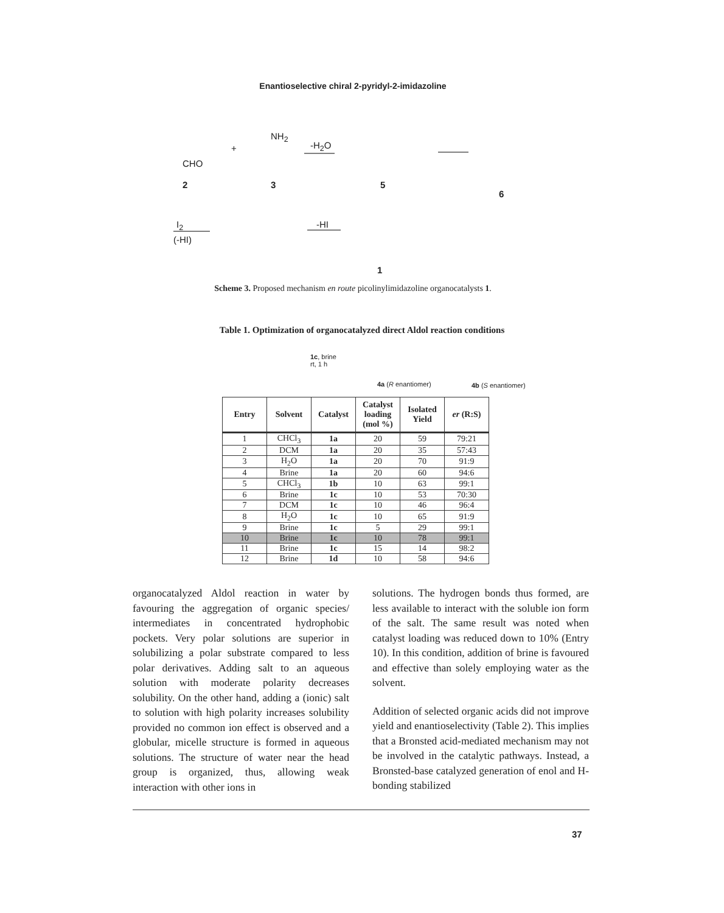Enantioselective chiral 2-pyridyl-2-imidazoline
CHO
2
+
NH<sub>2</sub>
3
-H<sub>2</sub>O
5
6
I<sub>2</sub>
(-HI)
-HI
1
Scheme 3. Proposed mechanism en route picolinylimidazoline organocatalysts 1.
Table 1. Optimization of organocatalyzed direct Aldol reaction conditions
1c, brine
rt, 1 h
4a (R enantiomer) 4b (S enantiomer)
| Entry | Solvent | Catalyst | Catalyst loading (mol %) | Isolated Yield | er (R:S) |
| --- | --- | --- | --- | --- | --- |
| 1 | CHCl<sub>3</sub> | 1a | 20 | 59 | 79:21 |
| 2 | DCM | 1a | 20 | 35 | 57:43 |
| 3 | H<sub>2</sub>O | 1a | 20 | 70 | 91:9 |
| 4 | Brine | 1a | 20 | 60 | 94:6 |
| 5 | CHCl<sub>3</sub> | 1b | 10 | 63 | 99:1 |
| 6 | Brine | 1c | 10 | 53 | 70:30 |
| 7 | DCM | 1c | 10 | 46 | 96:4 |
| 8 | H<sub>2</sub>O | 1c | 10 | 65 | 91:9 |
| 9 | Brine | 1c | 5 | 29 | 99:1 |
| 10 | Brine | 1c | 10 | 78 | 99:1 |
| 11 | Brine | 1c | 15 | 14 | 98:2 |
| 12 | Brine | 1d | 10 | 58 | 94:6 |
organocatalyzed Aldol reaction in water by favouring the aggregation of organic species/ intermediates in concentrated hydrophobic pockets. Very polar solutions are superior in solubilizing a polar substrate compared to less polar derivatives. Adding salt to an aqueous solution with moderate polarity decreases solubility. On the other hand, adding a (ionic) salt to solution with high polarity increases solubility provided no common ion effect is observed and a globular, micelle structure is formed in aqueous solutions. The structure of water near the head group is organized, thus, allowing weak interaction with other ions in
solutions. The hydrogen bonds thus formed, are less available to interact with the soluble ion form of the salt. The same result was noted when catalyst loading was reduced down to 10% (Entry 10). In this condition, addition of brine is favoured and effective than solely employing water as the solvent.
Addition of selected organic acids did not improve yield and enantioselectivity (Table 2). This implies that a Bronsted acid-mediated mechanism may not be involved in the catalytic pathways. Instead, a Bronsted-base catalyzed generation of enol and H-bonding stabilized
37